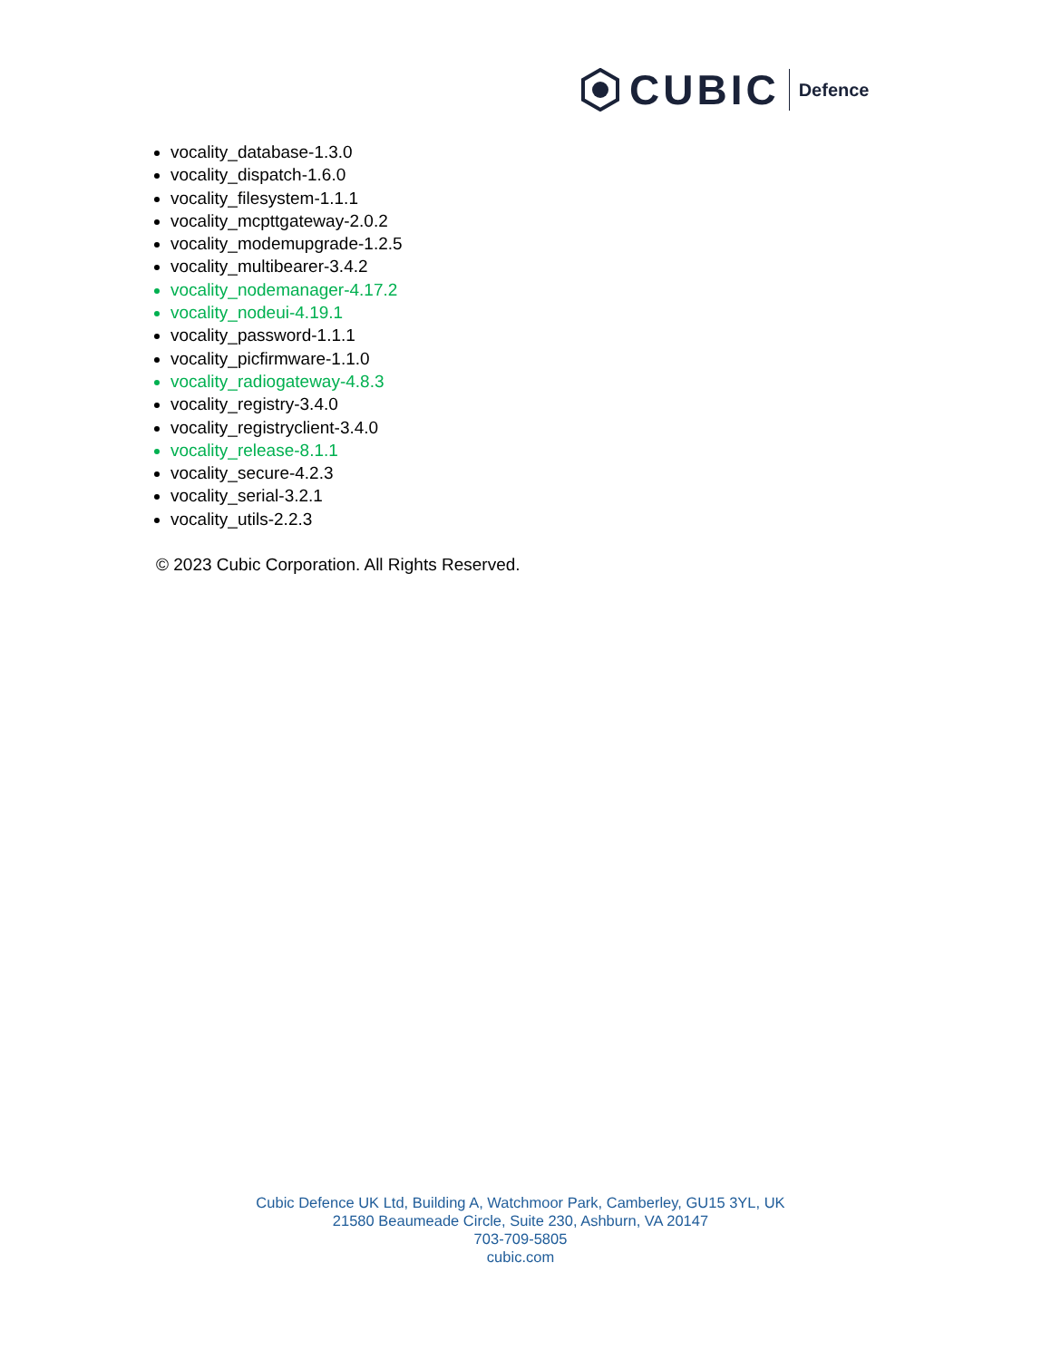CUBIC Defence
vocality_database-1.3.0
vocality_dispatch-1.6.0
vocality_filesystem-1.1.1
vocality_mcpttgateway-2.0.2
vocality_modemupgrade-1.2.5
vocality_multibearer-3.4.2
vocality_nodemanager-4.17.2
vocality_nodeui-4.19.1
vocality_password-1.1.1
vocality_picfirmware-1.1.0
vocality_radiogateway-4.8.3
vocality_registry-3.4.0
vocality_registryclient-3.4.0
vocality_release-8.1.1
vocality_secure-4.2.3
vocality_serial-3.2.1
vocality_utils-2.2.3
© 2023 Cubic Corporation. All Rights Reserved.
Cubic Defence UK Ltd, Building A, Watchmoor Park, Camberley, GU15 3YL, UK
21580 Beaumeade Circle, Suite 230, Ashburn, VA 20147
703-709-5805
cubic.com